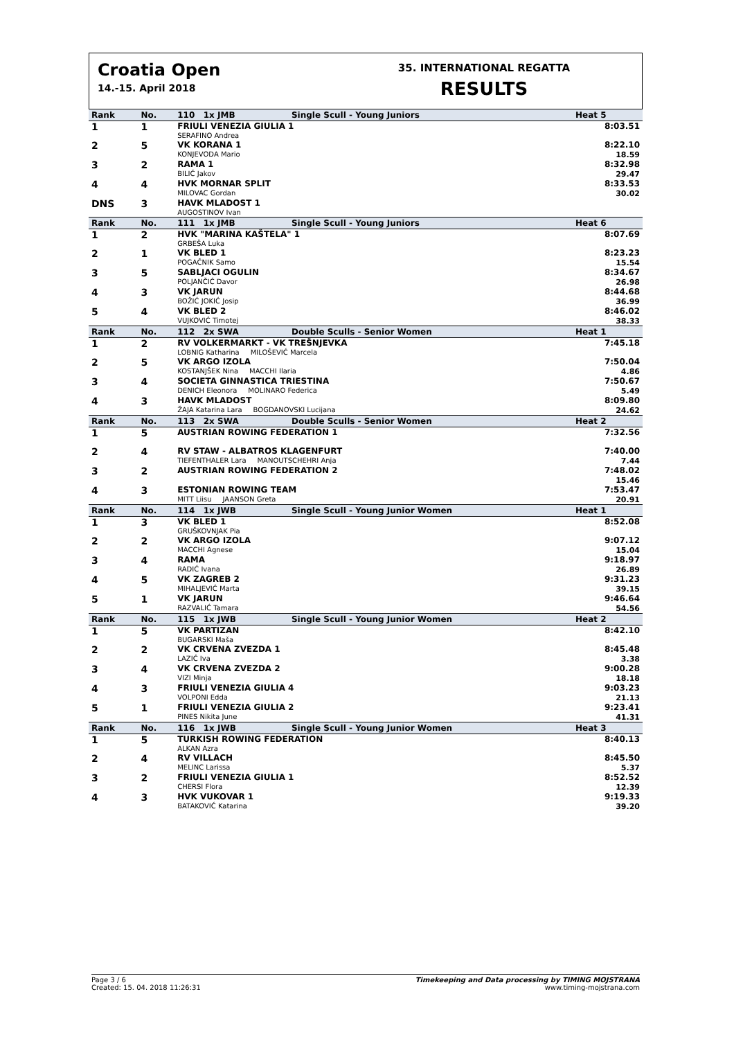Croatia Open
14.-15. April 2018
35. INTERNATIONAL REGATTA
RESULTS
| Rank | No. | 110 1x JMB | Single Scull - Young Juniors | Heat 5 |
| --- | --- | --- | --- | --- |
| 1 | 1 | FRIULI VENEZIA GIULIA 1 SERAFINO Andrea | | 8:03.51 |
| 2 | 5 | VK KORANA 1 KONJEVODA Mario | | 8:22.10 18.59 |
| 3 | 2 | RAMA 1 BILIĆ Jakov | | 8:32.98 29.47 |
| 4 | 4 | HVK MORNAR SPLIT MILOVAC Gordan | | 8:33.53 30.02 |
| DNS | 3 | HAVK MLADOST 1 AUGOSTINOV Ivan | | |
| Rank | No. | 111 1x JMB | Single Scull - Young Juniors | Heat 6 |
| 1 | 2 | HVK "MARINA KAŠTELA" 1 GRBEŠA Luka | | 8:07.69 |
| 2 | 1 | VK BLED 1 POGAČNIK Samo | | 8:23.23 15.54 |
| 3 | 5 | SABLJACI OGULIN POLJANČIĆ Davor | | 8:34.67 26.98 |
| 4 | 3 | VK JARUN BOŽIĆ JOKIĆ Josip | | 8:44.68 36.99 |
| 5 | 4 | VK BLED 2 VUJKOVIĆ Timotej | | 8:46.02 38.33 |
| Rank | No. | 112 2x SWA | Double Sculls - Senior Women | Heat 1 |
| 1 | 2 | RV VOLKERMARKT - VK TREŠNJEVKA LOBNIG Katharina MILOŠEVIĆ Marcela | | 7:45.18 |
| 2 | 5 | VK ARGO IZOLA KOSTANJŠEK Nina MACCHI Ilaria | | 7:50.04 4.86 |
| 3 | 4 | SOCIETA GINNASTICA TRIESTINA DENICH Eleonora MOLINARO Federica | | 7:50.67 5.49 |
| 4 | 3 | HAVK MLADOST ŽAJA Katarina Lara BOGDANOVSKI Lucijana | | 8:09.80 24.62 |
| Rank | No. | 113 2x SWA | Double Sculls - Senior Women | Heat 2 |
| 1 | 5 | AUSTRIAN ROWING FEDERATION 1 | | 7:32.56 |
| 2 | 4 | RV STAW - ALBATROS KLAGENFURT TIEFENTHALER Lara MANOUTSCHEHRI Anja | | 7:40.00 7.44 |
| 3 | 2 | AUSTRIAN ROWING FEDERATION 2 | | 7:48.02 15.46 |
| 4 | 3 | ESTONIAN ROWING TEAM MITT Liisu JAANSON Greta | | 7:53.47 20.91 |
| Rank | No. | 114 1x JWB | Single Scull - Young Junior Women | Heat 1 |
| 1 | 3 | VK BLED 1 GRUŠKOVNJAK Pia | | 8:52.08 |
| 2 | 2 | VK ARGO IZOLA MACCHI Agnese | | 9:07.12 15.04 |
| 3 | 4 | RAMA RADIĆ Ivana | | 9:18.97 26.89 |
| 4 | 5 | VK ZAGREB 2 MIHALJEVIĆ Marta | | 9:31.23 39.15 |
| 5 | 1 | VK JARUN RAZVALIĆ Tamara | | 9:46.64 54.56 |
| Rank | No. | 115 1x JWB | Single Scull - Young Junior Women | Heat 2 |
| 1 | 5 | VK PARTIZAN BUGARSKI Maša | | 8:42.10 |
| 2 | 2 | VK CRVENA ZVEZDA 1 LAZIĆ Iva | | 8:45.48 3.38 |
| 3 | 4 | VK CRVENA ZVEZDA 2 VIZI Minja | | 9:00.28 18.18 |
| 4 | 3 | FRIULI VENEZIA GIULIA 4 VOLPONI Edda | | 9:03.23 21.13 |
| 5 | 1 | FRIULI VENEZIA GIULIA 2 PINES Nikita June | | 9:23.41 41.31 |
| Rank | No. | 116 1x JWB | Single Scull - Young Junior Women | Heat 3 |
| 1 | 5 | TURKISH ROWING FEDERATION ALKAN Azra | | 8:40.13 |
| 2 | 4 | RV VILLACH MELINC Larissa | | 8:45.50 5.37 |
| 3 | 2 | FRIULI VENEZIA GIULIA 1 CHERSI Flora | | 8:52.52 12.39 |
| 4 | 3 | HVK VUKOVAR 1 BATAKOVIĆ Katarina | | 9:19.33 39.20 |
Page 3 / 6
Created: 15. 04. 2018 11:26:31
Timekeeping and Data processing by TIMING MOJSTRANA
www.timing-mojstrana.com